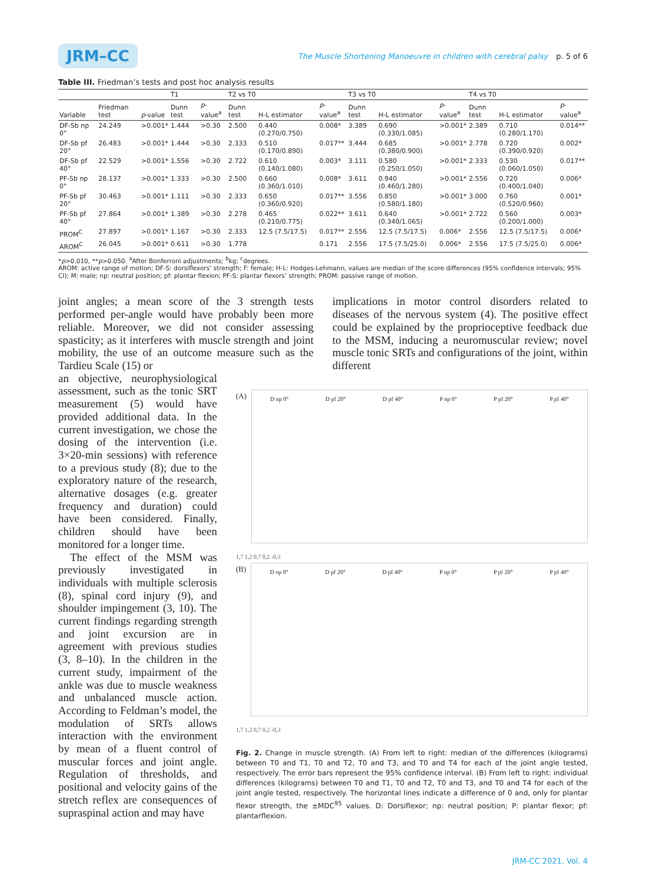JRM–CC The Muscle Shortening Manoeuvre in children with cerebral palsy p. 5 of 6
Table III. Friedman’s tests and post hoc analysis results
| | | | T1 | | T2 vs T0 | | | T3 vs T0 | | | T4 vs T0 | | |
| --- | --- | --- | --- | --- | --- | --- | --- | --- | --- | --- | --- | --- | --- |
| Variable | Friedman test | p -value | Dunn test | p -value<sup>a</sup> | Dunn test | H-L estimator | p -value<sup>a</sup> | Dunn test | H-L estimator | p -value<sup>a</sup> | Dunn test | H-L estimator | p -value<sup>a</sup> |
| DF-Sb np 0° | 24.249 | >0.001* | 1.444 | >0.30 | 2.500 | 0.440 (0.270/0.750) | 0.008* | 3.389 | 0.690 (0.330/1.085) | >0.001* | 2.389 | 0.710 (0.280/1.170) | 0.014** |
| DF-Sb pf 20° | 26.483 | >0.001* | 1.444 | >0.30 | 2.333 | 0.510 (0.170/0.890) | 0.017** | 3.444 | 0.685 (0.380/0.900) | >0.001* | 2.778 | 0.720 (0.390/0.920) | 0.002* |
| DF-Sb pf 40° | 22.529 | >0.001* | 1.556 | >0.30 | 2.722 | 0.610 (0.140/1.080) | 0.003* | 3.111 | 0.580 (0.250/1.050) | >0.001* | 2.333 | 0.530 (0.060/1.050) | 0.017** |
| PF-Sb np 0° | 28.137 | >0.001* | 1.333 | >0.30 | 2.500 | 0.660 (0.360/1.010) | 0.008* | 3.611 | 0.940 (0.460/1.280) | >0.001* | 2.556 | 0.720 (0.400/1.040) | 0.006* |
| PF-Sb pf 20° | 30.463 | >0.001* | 1.111 | >0.30 | 2.333 | 0.650 (0.360/0.920) | 0.017** | 3.556 | 0.850 (0.580/1.180) | >0.001* | 3.000 | 0.760 (0.520/0.960) | 0.001* |
| PF-Sb pf 40° | 27.864 | >0.001* | 1.389 | >0.30 | 2.278 | 0.465 (0.210/0.775) | 0.022** | 3.611 | 0.640 (0.340/1.065) | >0.001* | 2.722 | 0.560 (0.200/1.000) | 0.003* |
| PROM<sup>C</sup> | 27.897 | >0.001* | 1.167 | >0.30 | 2.333 | 12.5 (7.5/17.5) | 0.017** | 2.556 | 12.5 (7.5/17.5) | 0.006* | 2.556 | 12.5 (7.5/17.5) | 0.006* |
| AROM<sup>C</sup> | 26.045 | >0.001* | 0.611 | >0.30 | 1.778 | | 0.171 | 2.556 | 17.5 (7.5/25.0) | 0.006* | 2.556 | 17.5 (7.5/25.0) | 0.006* |
*p>0.010, **p>0.050. <sup>a</sup>After Bonferroni adjustments; <sup>b</sup>kg; <sup>c</sup>degrees.
AROM: active range of motion; DF-S: dorsiflexors’ strength; F: female; H-L: Hodges-Lehmann, values are median of the score differences (95% confidence intervals; 95% CI); M: male; np: neutral position; pf: plantar flexion; PF-S: plantar flexors’ strength; PROM: passive range of motion.
joint angles; a mean score of the 3 strength tests performed per-angle would have probably been more reliable. Moreover, we did not consider assessing spasticity; as it interferes with muscle strength and joint mobility, the use of an outcome measure such as the Tardieu Scale (15) or
implications in motor control disorders related to diseases of the nervous system (4). The positive effect could be explained by the proprioceptive feedback due to the MSM, inducing a neuromuscular review; novel muscle tonic SRTs and configurations of the joint, within different
an objective, neurophysiological assessment, such as the tonic SRT measurement (5) would have provided additional data. In the current investigation, we chose the dosing of the intervention (i.e. 3×20-min sessions) with reference to a previous study (8); due to the exploratory nature of the research, alternative dosages (e.g. greater frequency and duration) could have been considered. Finally, children should have been monitored for a longer time.
The effect of the MSM was previously investigated in individuals with multiple sclerosis (8), spinal cord injury (9), and shoulder impingement (3, 10). The current findings regarding strength and joint excursion are in agreement with previous studies (3, 8–10). In the children in the current study, impairment of the ankle was due to muscle weakness and unbalanced muscle action. According to Feldman’s model, the modulation of SRTs allows interaction with the environment by mean of a fluent control of muscular forces and joint angle. Regulation of thresholds, and positional and velocity gains of the stretch reflex are consequences of supraspinal action and may have
(A)
D np 0° D pf 20° D pf 40° P np 0° P pf 20° P pf 40°
1,7 1,2 0,7 0,2 -0,3
(B)
D np 0° D pf 20° D pf 40° P np 0° P pf 20° P pf 40°
1,7 1,2 0,7 0,2 -0,3
Fig. 2. Change in muscle strength. (A) From left to right: median of the differences (kilograms) between T0 and T1, T0 and T2, T0 and T3, and T0 and T4 for each of the joint angle tested, respectively. The error bars represent the 95% confidence interval. (B) From left to right: individual differences (kilograms) between T0 and T1, T0 and T2, T0 and T3, and T0 and T4 for each of the joint angle tested, respectively. The horizontal lines indicate a difference of 0 and, only for plantar flexor strength, the ±MDC<sup>95</sup> values. D: Dorsiflexor; np: neutral position; P: plantar flexor; pf: plantarflexion.
JRM-CC 2021, Vol. 4